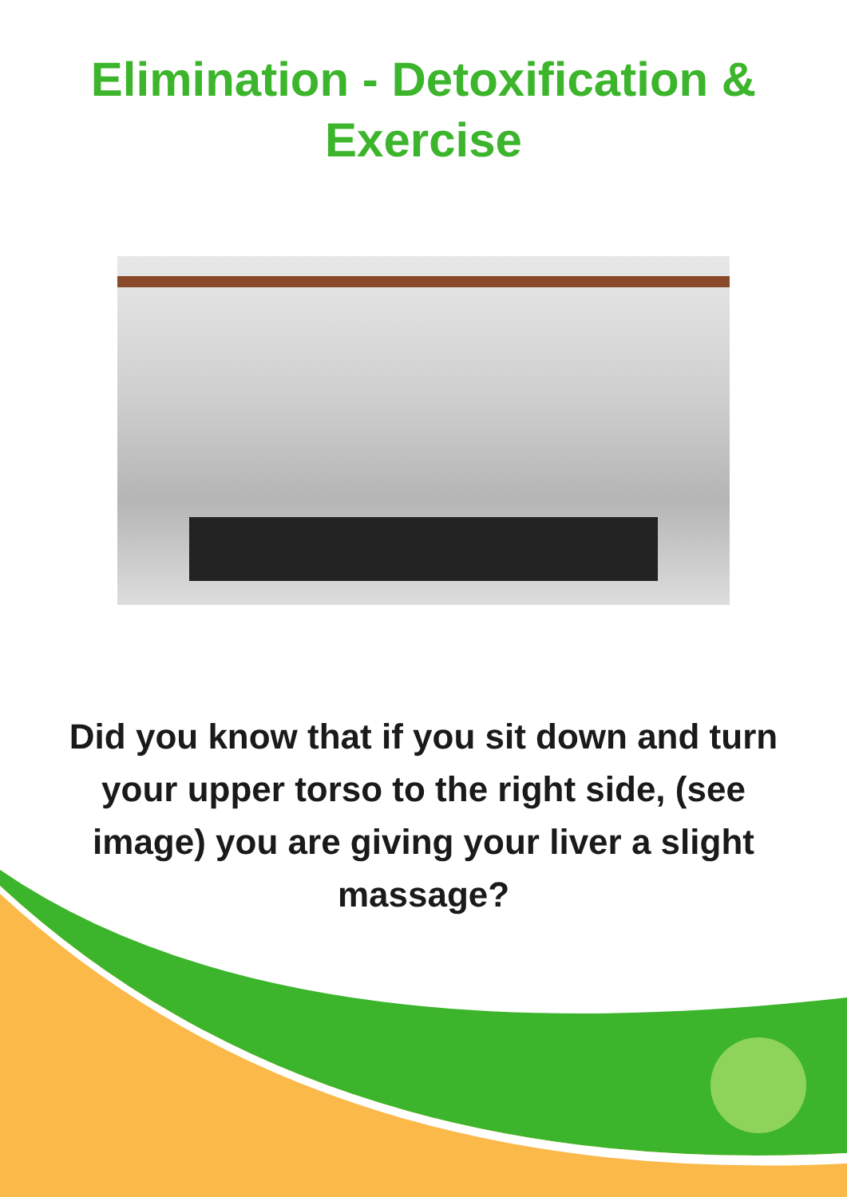Elimination - Detoxification &
Exercise
Did you know that if you sit down and turn your upper torso to the right side, (see image) you are giving your liver a slight massage?